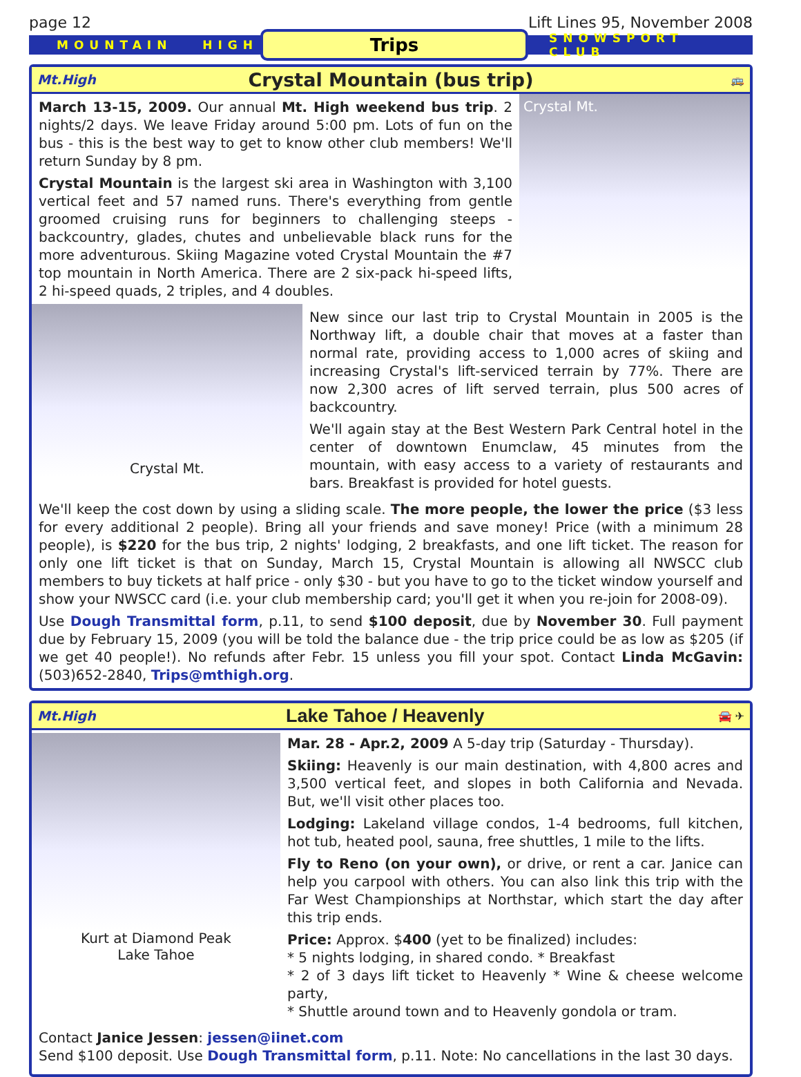page 12 Lift Lines 95, November 2008
MOUNTAIN HIGH
Trips
SNOWSPORT CLUB
Mt.High Crystal Mountain (bus trip) 🚌
March 13-15, 2009. Our annual Mt. High weekend bus trip. 2 nights/2 days. We leave Friday around 5:00 pm. Lots of fun on the bus - this is the best way to get to know other club members! We'll return Sunday by 8 pm.
Crystal Mountain is the largest ski area in Washington with 3,100 vertical feet and 57 named runs. There's everything from gentle groomed cruising runs for beginners to challenging steeps - backcountry, glades, chutes and unbelievable black runs for the more adventurous. Skiing Magazine voted Crystal Mountain the #7 top mountain in North America. There are 2 six-pack hi-speed lifts, 2 hi-speed quads, 2 triples, and 4 doubles.
Crystal Mt.
Crystal Mt.
New since our last trip to Crystal Mountain in 2005 is the Northway lift, a double chair that moves at a faster than normal rate, providing access to 1,000 acres of skiing and increasing Crystal's lift-serviced terrain by 77%. There are now 2,300 acres of lift served terrain, plus 500 acres of backcountry.
We'll again stay at the Best Western Park Central hotel in the center of downtown Enumclaw, 45 minutes from the mountain, with easy access to a variety of restaurants and bars. Breakfast is provided for hotel guests.
We'll keep the cost down by using a sliding scale. The more people, the lower the price ($3 less for every additional 2 people). Bring all your friends and save money! Price (with a minimum 28 people), is $220 for the bus trip, 2 nights' lodging, 2 breakfasts, and one lift ticket. The reason for only one lift ticket is that on Sunday, March 15, Crystal Mountain is allowing all NWSCC club members to buy tickets at half price - only $30 - but you have to go to the ticket window yourself and show your NWSCC card (i.e. your club membership card; you'll get it when you re-join for 2008-09).
Use Dough Transmittal form, p.11, to send $100 deposit, due by November 30. Full payment due by February 15, 2009 (you will be told the balance due - the trip price could be as low as $205 (if we get 40 people!). No refunds after Febr. 15 unless you fill your spot. Contact Linda McGavin: (503)652-2840, Trips@mthigh.org.
Mt.High Lake Tahoe / Heavenly 🚘 ✈
Kurt at Diamond Peak
Lake Tahoe
Mar. 28 - Apr.2, 2009 A 5-day trip (Saturday - Thursday).
Skiing: Heavenly is our main destination, with 4,800 acres and 3,500 vertical feet, and slopes in both California and Nevada. But, we'll visit other places too.
Lodging: Lakeland village condos, 1-4 bedrooms, full kitchen, hot tub, heated pool, sauna, free shuttles, 1 mile to the lifts.
Fly to Reno (on your own), or drive, or rent a car. Janice can help you carpool with others. You can also link this trip with the Far West Championships at Northstar, which start the day after this trip ends.
Price: Approx. $400 (yet to be finalized) includes:
* 5 nights lodging, in shared condo. * Breakfast
* 2 of 3 days lift ticket to Heavenly * Wine & cheese welcome party,
* Shuttle around town and to Heavenly gondola or tram.
Contact Janice Jessen: jessen@iinet.com
Send $100 deposit. Use Dough Transmittal form, p.11. Note: No cancellations in the last 30 days.